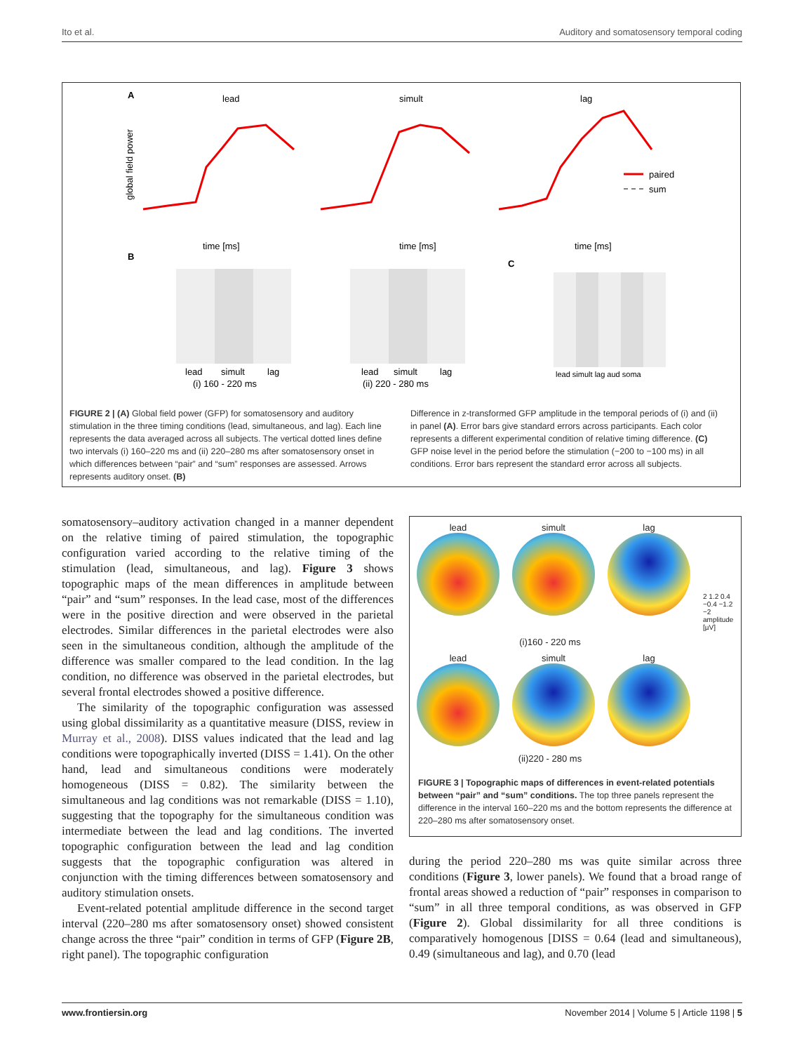Ito et al. Auditory and somatosensory temporal coding
A
lead
simult
lag
global field power
time [ms]
time [ms]
time [ms]
paired
sum
B
C
lead
simult
lag
(i) 160 - 220 ms
lead
simult
lag
(ii) 220 - 280 ms
lead simult lag aud soma
FIGURE 2 | (A) Global field power (GFP) for somatosensory and auditory stimulation in the three timing conditions (lead, simultaneous, and lag). Each line represents the data averaged across all subjects. The vertical dotted lines define two intervals (i) 160–220 ms and (ii) 220–280 ms after somatosensory onset in which differences between “pair” and “sum” responses are assessed. Arrows represents auditory onset. (B)
Difference in z-transformed GFP amplitude in the temporal periods of (i) and (ii) in panel (A). Error bars give standard errors across participants. Each color represents a different experimental condition of relative timing difference. (C) GFP noise level in the period before the stimulation (−200 to −100 ms) in all conditions. Error bars represent the standard error across all subjects.
somatosensory–auditory activation changed in a manner dependent on the relative timing of paired stimulation, the topographic configuration varied according to the relative timing of the stimulation (lead, simultaneous, and lag). Figure 3 shows topographic maps of the mean differences in amplitude between “pair” and “sum” responses. In the lead case, most of the differences were in the positive direction and were observed in the parietal electrodes. Similar differences in the parietal electrodes were also seen in the simultaneous condition, although the amplitude of the difference was smaller compared to the lead condition. In the lag condition, no difference was observed in the parietal electrodes, but several frontal electrodes showed a positive difference.
The similarity of the topographic configuration was assessed using global dissimilarity as a quantitative measure (DISS, review in Murray et al., 2008). DISS values indicated that the lead and lag conditions were topographically inverted (DISS = 1.41). On the other hand, lead and simultaneous conditions were moderately homogeneous (DISS = 0.82). The similarity between the simultaneous and lag conditions was not remarkable (DISS = 1.10), suggesting that the topography for the simultaneous condition was intermediate between the lead and lag conditions. The inverted topographic configuration between the lead and lag condition suggests that the topographic configuration was altered in conjunction with the timing differences between somatosensory and auditory stimulation onsets.
Event-related potential amplitude difference in the second target interval (220–280 ms after somatosensory onset) showed consistent change across the three “pair” condition in terms of GFP (Figure 2B, right panel). The topographic configuration
lead simult lag
2 1.2 0.4 −0.4 −1.2 −2 amplitude [µV]
(i)160 - 220 ms
lead simult lag
(ii)220 - 280 ms
FIGURE 3 | Topographic maps of differences in event-related potentials between “pair” and “sum” conditions. The top three panels represent the difference in the interval 160–220 ms and the bottom represents the difference at 220–280 ms after somatosensory onset.
during the period 220–280 ms was quite similar across three conditions (Figure 3, lower panels). We found that a broad range of frontal areas showed a reduction of “pair” responses in comparison to “sum” in all three temporal conditions, as was observed in GFP (Figure 2). Global dissimilarity for all three conditions is comparatively homogenous [DISS = 0.64 (lead and simultaneous), 0.49 (simultaneous and lag), and 0.70 (lead
www.frontiersin.org November 2014 | Volume 5 | Article 1198 | 5